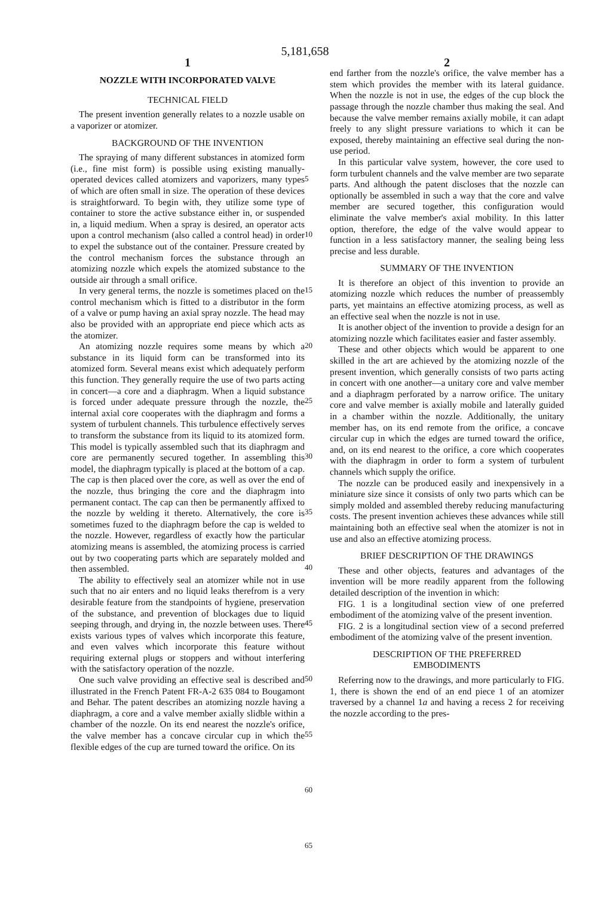5,181,658
1
NOZZLE WITH INCORPORATED VALVE
TECHNICAL FIELD
The present invention generally relates to a nozzle usable on a vaporizer or atomizer.
BACKGROUND OF THE INVENTION
The spraying of many different substances in atomized form (i.e., fine mist form) is possible using existing manually-operated devices called atomizers and vaporizers, many types of which are often small in size. The operation of these devices is straightforward. To begin with, they utilize some type of container to store the active substance either in, or suspended in, a liquid medium. When a spray is desired, an operator acts upon a control mechanism (also called a control head) in order to expel the substance out of the container. Pressure created by the control mechanism forces the substance through an atomizing nozzle which expels the atomized substance to the outside air through a small orifice.
In very general terms, the nozzle is sometimes placed on the control mechanism which is fitted to a distributor in the form of a valve or pump having an axial spray nozzle. The head may also be provided with an appropriate end piece which acts as the atomizer.
An atomizing nozzle requires some means by which a substance in its liquid form can be transformed into its atomized form. Several means exist which adequately perform this function. They generally require the use of two parts acting in concert—a core and a diaphragm. When a liquid substance is forced under adequate pressure through the nozzle, the internal axial core cooperates with the diaphragm and forms a system of turbulent channels. This turbulence effectively serves to transform the substance from its liquid to its atomized form. This model is typically assembled such that its diaphragm and core are permanently secured together. In assembling this model, the diaphragm typically is placed at the bottom of a cap. The cap is then placed over the core, as well as over the end of the nozzle, thus bringing the core and the diaphragm into permanent contact. The cap can then be permanently affixed to the nozzle by welding it thereto. Alternatively, the core is sometimes fuzed to the diaphragm before the cap is welded to the nozzle. However, regardless of exactly how the particular atomizing means is assembled, the atomizing process is carried out by two cooperating parts which are separately molded and then assembled.
The ability to effectively seal an atomizer while not in use such that no air enters and no liquid leaks therefrom is a very desirable feature from the standpoints of hygiene, preservation of the substance, and prevention of blockages due to liquid seeping through, and drying in, the nozzle between uses. There exists various types of valves which incorporate this feature, and even valves which incorporate this feature without requiring external plugs or stoppers and without interfering with the satisfactory operation of the nozzle.
One such valve providing an effective seal is described and illustrated in the French Patent FR-A-2 635 084 to Bougamont and Behar. The patent describes an atomizing nozzle having a diaphragm, a core and a valve member axially slidble within a chamber of the nozzle. On its end nearest the nozzle's orifice, the valve member has a concave circular cup in which the flexible edges of the cup are turned toward the orifice. On its
5
10
15
20
25
30
35
40
45
50
55
60
65
2
end farther from the nozzle's orifice, the valve member has a stem which provides the member with its lateral guidance. When the nozzle is not in use, the edges of the cup block the passage through the nozzle chamber thus making the seal. And because the valve member remains axially mobile, it can adapt freely to any slight pressure variations to which it can be exposed, thereby maintaining an effective seal during the non-use period.
In this particular valve system, however, the core used to form turbulent channels and the valve member are two separate parts. And although the patent discloses that the nozzle can optionally be assembled in such a way that the core and valve member are secured together, this configuration would eliminate the valve member's axial mobility. In this latter option, therefore, the edge of the valve would appear to function in a less satisfactory manner, the sealing being less precise and less durable.
SUMMARY OF THE INVENTION
It is therefore an object of this invention to provide an atomizing nozzle which reduces the number of preassembly parts, yet maintains an effective atomizing process, as well as an effective seal when the nozzle is not in use.
It is another object of the invention to provide a design for an atomizing nozzle which facilitates easier and faster assembly.
These and other objects which would be apparent to one skilled in the art are achieved by the atomizing nozzle of the present invention, which generally consists of two parts acting in concert with one another—a unitary core and valve member and a diaphragm perforated by a narrow orifice. The unitary core and valve member is axially mobile and laterally guided in a chamber within the nozzle. Additionally, the unitary member has, on its end remote from the orifice, a concave circular cup in which the edges are turned toward the orifice, and, on its end nearest to the orifice, a core which cooperates with the diaphragm in order to form a system of turbulent channels which supply the orifice.
The nozzle can be produced easily and inexpensively in a miniature size since it consists of only two parts which can be simply molded and assembled thereby reducing manufacturing costs. The present invention achieves these advances while still maintaining both an effective seal when the atomizer is not in use and also an effective atomizing process.
BRIEF DESCRIPTION OF THE DRAWINGS
These and other objects, features and advantages of the invention will be more readily apparent from the following detailed description of the invention in which:
FIG. 1 is a longitudinal section view of one preferred embodiment of the atomizing valve of the present invention.
FIG. 2 is a longitudinal section view of a second preferred embodiment of the atomizing valve of the present invention.
DESCRIPTION OF THE PREFERRED
EMBODIMENTS
Referring now to the drawings, and more particularly to FIG. 1, there is shown the end of an end piece 1 of an atomizer traversed by a channel 1a and having a recess 2 for receiving the nozzle according to the pres-